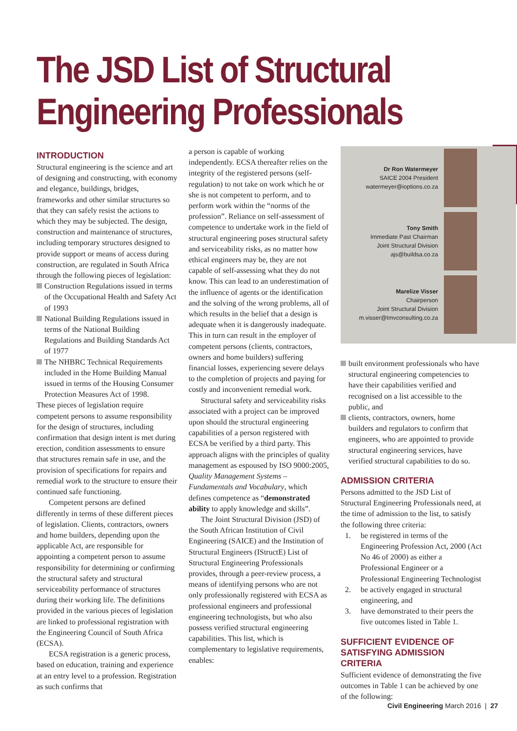The JSD List of Structural
Engineering Professionals
INTRODUCTION
Structural engineering is the science and art of designing and constructing, with economy and elegance, buildings, bridges, frameworks and other similar structures so that they can safely resist the actions to which they may be subjected. The design, construction and maintenance of structures, including temporary structures designed to provide support or means of access during construction, are regulated in South Africa through the following pieces of legislation:
Construction Regulations issued in terms of the Occupational Health and Safety Act of 1993
National Building Regulations issued in terms of the National Building Regulations and Building Standards Act of 1977
The NHBRC Technical Requirements included in the Home Building Manual issued in terms of the Housing Consumer Protection Measures Act of 1998.
These pieces of legislation require competent persons to assume responsibility for the design of structures, including confirmation that design intent is met during erection, condition assessments to ensure that structures remain safe in use, and the provision of specifications for repairs and remedial work to the structure to ensure their continued safe functioning.
Competent persons are defined differently in terms of these different pieces of legislation. Clients, contractors, owners and home builders, depending upon the applicable Act, are responsible for appointing a competent person to assume responsibility for determining or confirming the structural safety and structural serviceability performance of structures during their working life. The definitions provided in the various pieces of legislation are linked to professional registration with the Engineering Council of South Africa (ECSA).
ECSA registration is a generic process, based on education, training and experience at an entry level to a profession. Registration as such confirms that
a person is capable of working independently. ECSA thereafter relies on the integrity of the registered persons (self-regulation) to not take on work which he or she is not competent to perform, and to perform work within the “norms of the profession”. Reliance on self-assessment of competence to undertake work in the field of structural engineering poses structural safety and serviceability risks, as no matter how ethical engineers may be, they are not capable of self-assessing what they do not know. This can lead to an underestimation of the influence of agents or the identification and the solving of the wrong problems, all of which results in the belief that a design is adequate when it is dangerously inadequate. This in turn can result in the employer of competent persons (clients, contractors, owners and home builders) suffering financial losses, experiencing severe delays to the completion of projects and paying for costly and inconvenient remedial work.
Structural safety and serviceability risks associated with a project can be improved upon should the structural engineering capabilities of a person registered with ECSA be verified by a third party. This approach aligns with the principles of quality management as espoused by ISO 9000:2005, Quality Management Systems – Fundamentals and Vocabulary, which defines competence as “demonstrated ability to apply knowledge and skills”.
The Joint Structural Division (JSD) of the South African Institution of Civil Engineering (SAICE) and the Institution of Structural Engineers (IStructE) List of Structural Engineering Professionals provides, through a peer-review process, a means of identifying persons who are not only professionally registered with ECSA as professional engineers and professional engineering technologists, but who also possess verified structural engineering capabilities. This list, which is complementary to legislative requirements, enables:
Dr Ron Watermeyer
SAICE 2004 President
watermeyer@ioptions.co.za
Tony Smith
Immediate Past Chairman
Joint Structural Division
ajs@buildsa.co.za
Marelize Visser
Chairperson
Joint Structural Division
m.visser@tmvconsulting.co.za
built environment professionals who have structural engineering competencies to have their capabilities verified and recognised on a list accessible to the public, and
clients, contractors, owners, home builders and regulators to confirm that engineers, who are appointed to provide structural engineering services, have verified structural capabilities to do so.
ADMISSION CRITERIA
Persons admitted to the JSD List of Structural Engineering Professionals need, at the time of admission to the list, to satisfy the following three criteria:
1. be registered in terms of the Engineering Profession Act, 2000 (Act No 46 of 2000) as either a Professional Engineer or a Professional Engineering Technologist
2. be actively engaged in structural engineering, and
3. have demonstrated to their peers the five outcomes listed in Table 1.
SUFFICIENT EVIDENCE OF SATISFYING ADMISSION CRITERIA
Sufficient evidence of demonstrating the five outcomes in Table 1 can be achieved by one of the following:
Civil Engineering March 2016 | 27